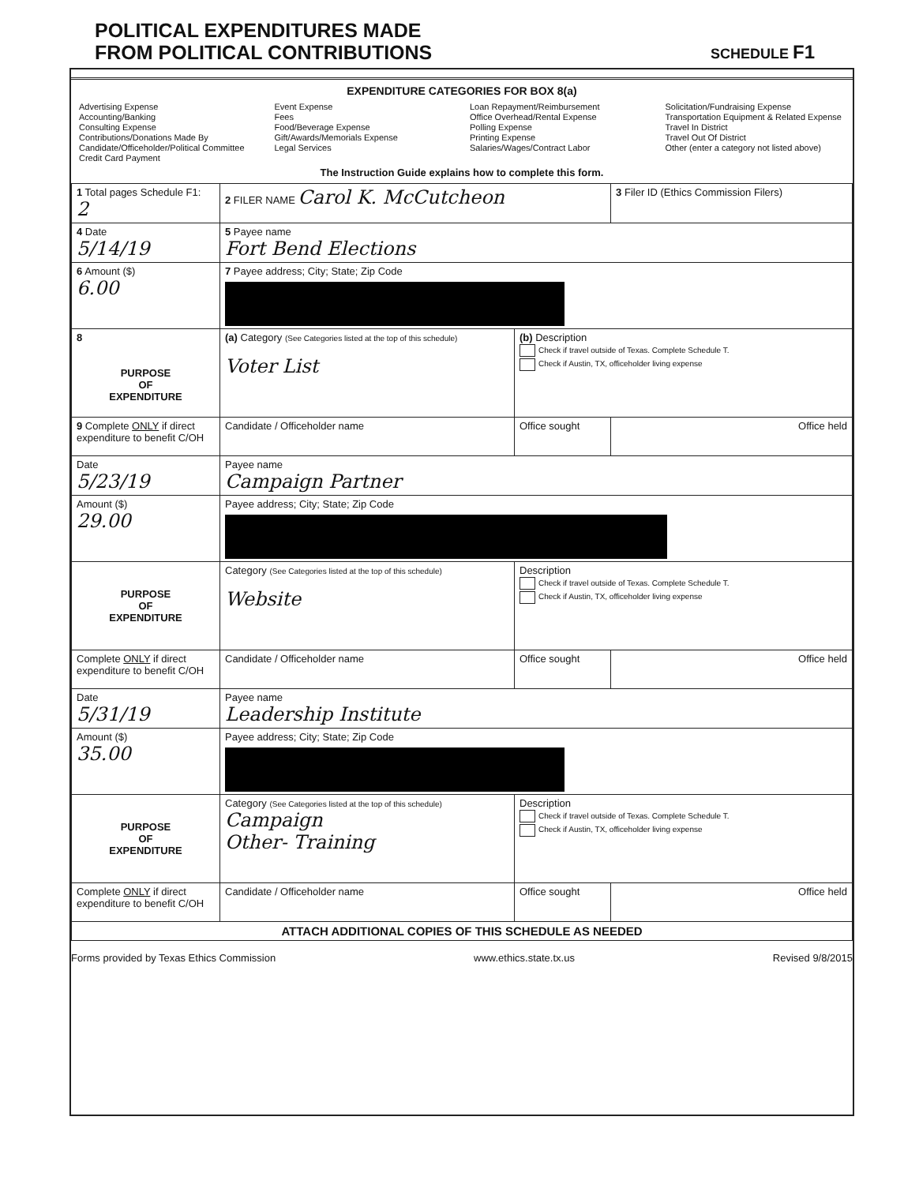POLITICAL EXPENDITURES MADE
FROM POLITICAL CONTRIBUTIONS
SCHEDULE F1
EXPENDITURE CATEGORIES FOR BOX 8(a)
Advertising Expense
Accounting/Banking
Consulting Expense
Contributions/Donations Made By
Candidate/Officeholder/Political Committee
Credit Card Payment
Event Expense
Fees
Food/Beverage Expense
Gift/Awards/Memorials Expense
Legal Services
Loan Repayment/Reimbursement
Office Overhead/Rental Expense
Polling Expense
Printing Expense
Salaries/Wages/Contract Labor
Solicitation/Fundraising Expense
Transportation Equipment & Related Expense
Travel In District
Travel Out Of District
Other (enter a category not listed above)
The Instruction Guide explains how to complete this form.
| 1 Total pages Schedule F1: 2 | 2 FILER NAME Carol K. McCutcheon | | 3 Filer ID (Ethics Commission Filers) |
| 4 Date 5/14/19 | 5 Payee name Fort Bend Elections | | |
| 6 Amount ($) 6.00 | 7 Payee address; City; State; Zip Code | | |
| 8 PURPOSE OF EXPENDITURE | (a) Category (See Categories listed at the top of this schedule) Voter List | (b) Description Check if travel outside of Texas. Complete Schedule T. Check if Austin, TX, officeholder living expense | |
| 9 Complete ONLY if direct expenditure to benefit C/OH | Candidate / Officeholder name | Office sought | Office held |
| Date 5/23/19 | Payee name Campaign Partner | | |
| Amount ($) 29.00 | Payee address; City; State; Zip Code | | |
| PURPOSE OF EXPENDITURE | Category (See Categories listed at the top of this schedule) Website | Description Check if travel outside of Texas. Complete Schedule T. Check if Austin, TX, officeholder living expense | |
| Complete ONLY if direct expenditure to benefit C/OH | Candidate / Officeholder name | Office sought | Office held |
| Date 5/31/19 | Payee name Leadership Institute | | |
| Amount ($) 35.00 | Payee address; City; State; Zip Code | | |
| PURPOSE OF EXPENDITURE | Category (See Categories listed at the top of this schedule) Campaign Other- Training | Description Check if travel outside of Texas. Complete Schedule T. Check if Austin, TX, officeholder living expense | |
| Complete ONLY if direct expenditure to benefit C/OH | Candidate / Officeholder name | Office sought | Office held |
| ATTACH ADDITIONAL COPIES OF THIS SCHEDULE AS NEEDED | | | |
Forms provided by Texas Ethics Commission www.ethics.state.tx.us Revised 9/8/2015